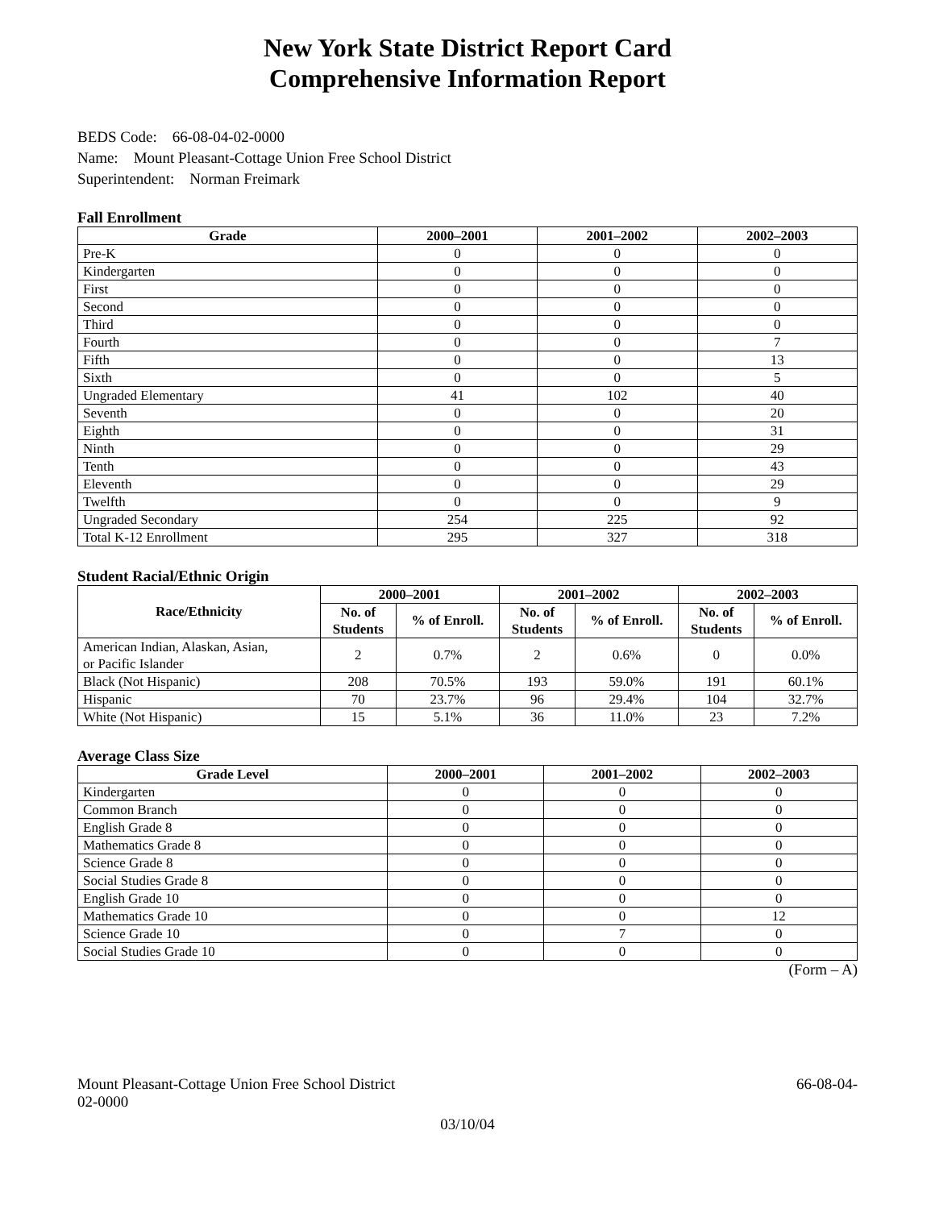New York State District Report Card
Comprehensive Information Report
BEDS Code: 66-08-04-02-0000
Name: Mount Pleasant-Cottage Union Free School District
Superintendent: Norman Freimark
Fall Enrollment
| Grade | 2000–2001 | 2001–2002 | 2002–2003 |
| --- | --- | --- | --- |
| Pre-K | 0 | 0 | 0 |
| Kindergarten | 0 | 0 | 0 |
| First | 0 | 0 | 0 |
| Second | 0 | 0 | 0 |
| Third | 0 | 0 | 0 |
| Fourth | 0 | 0 | 7 |
| Fifth | 0 | 0 | 13 |
| Sixth | 0 | 0 | 5 |
| Ungraded Elementary | 41 | 102 | 40 |
| Seventh | 0 | 0 | 20 |
| Eighth | 0 | 0 | 31 |
| Ninth | 0 | 0 | 29 |
| Tenth | 0 | 0 | 43 |
| Eleventh | 0 | 0 | 29 |
| Twelfth | 0 | 0 | 9 |
| Ungraded Secondary | 254 | 225 | 92 |
| Total K-12 Enrollment | 295 | 327 | 318 |
Student Racial/Ethnic Origin
| Race/Ethnicity | 2000–2001 | | 2001–2002 | | 2002–2003 | |
| --- | --- | --- | --- | --- | --- | --- |
| | No. of Students | % of Enroll. | No. of Students | % of Enroll. | No. of Students | % of Enroll. |
| American Indian, Alaskan, Asian, or Pacific Islander | 2 | 0.7% | 2 | 0.6% | 0 | 0.0% |
| Black (Not Hispanic) | 208 | 70.5% | 193 | 59.0% | 191 | 60.1% |
| Hispanic | 70 | 23.7% | 96 | 29.4% | 104 | 32.7% |
| White (Not Hispanic) | 15 | 5.1% | 36 | 11.0% | 23 | 7.2% |
Average Class Size
| Grade Level | 2000–2001 | 2001–2002 | 2002–2003 |
| --- | --- | --- | --- |
| Kindergarten | 0 | 0 | 0 |
| Common Branch | 0 | 0 | 0 |
| English Grade 8 | 0 | 0 | 0 |
| Mathematics Grade 8 | 0 | 0 | 0 |
| Science Grade 8 | 0 | 0 | 0 |
| Social Studies Grade 8 | 0 | 0 | 0 |
| English Grade 10 | 0 | 0 | 0 |
| Mathematics Grade 10 | 0 | 0 | 12 |
| Science Grade 10 | 0 | 7 | 0 |
| Social Studies Grade 10 | 0 | 0 | 0 |
(Form – A)
Mount Pleasant-Cottage Union Free School District
02-0000 66-08-04-
03/10/04